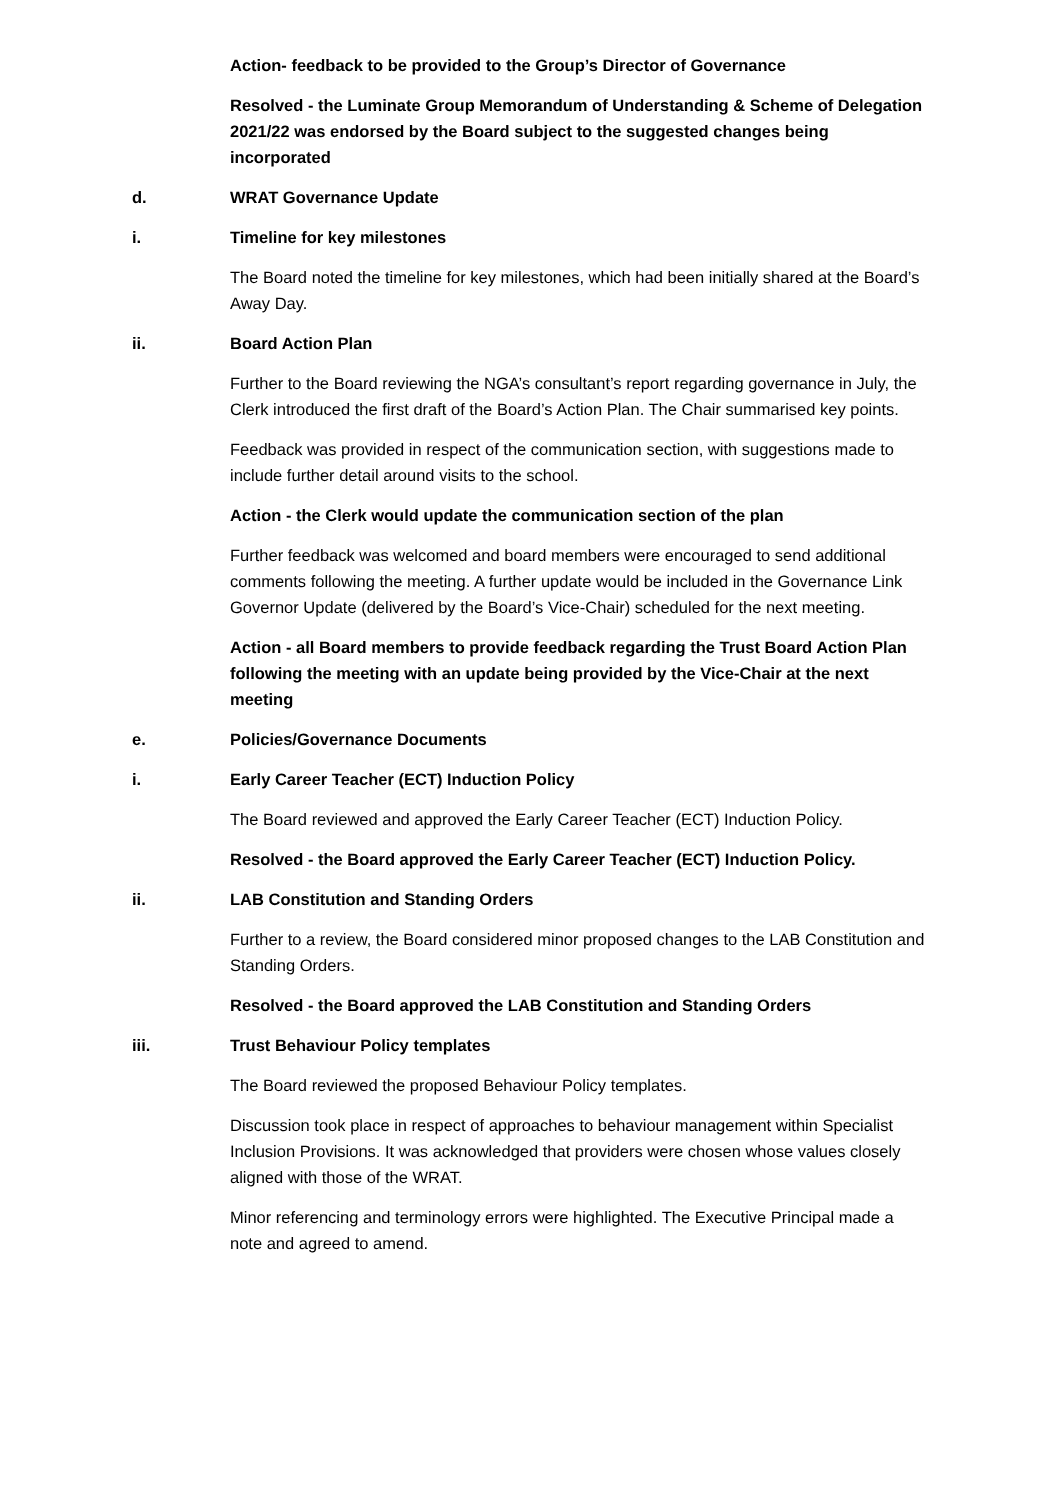Action- feedback to be provided to the Group’s Director of Governance
Resolved - the Luminate Group Memorandum of Understanding & Scheme of Delegation 2021/22 was endorsed by the Board subject to the suggested changes being incorporated
d. WRAT Governance Update
i. Timeline for key milestones
The Board noted the timeline for key milestones, which had been initially shared at the Board’s Away Day.
ii. Board Action Plan
Further to the Board reviewing the NGA’s consultant’s report regarding governance in July, the Clerk introduced the first draft of the Board’s Action Plan. The Chair summarised key points.
Feedback was provided in respect of the communication section, with suggestions made to include further detail around visits to the school.
Action - the Clerk would update the communication section of the plan
Further feedback was welcomed and board members were encouraged to send additional comments following the meeting. A further update would be included in the Governance Link Governor Update (delivered by the Board’s Vice-Chair) scheduled for the next meeting.
Action - all Board members to provide feedback regarding the Trust Board Action Plan following the meeting with an update being provided by the Vice-Chair at the next meeting
e. Policies/Governance Documents
i. Early Career Teacher (ECT) Induction Policy
The Board reviewed and approved the Early Career Teacher (ECT) Induction Policy.
Resolved - the Board approved the Early Career Teacher (ECT) Induction Policy.
ii. LAB Constitution and Standing Orders
Further to a review, the Board considered minor proposed changes to the LAB Constitution and Standing Orders.
Resolved - the Board approved the LAB Constitution and Standing Orders
iii. Trust Behaviour Policy templates
The Board reviewed the proposed Behaviour Policy templates.
Discussion took place in respect of approaches to behaviour management within Specialist Inclusion Provisions. It was acknowledged that providers were chosen whose values closely aligned with those of the WRAT.
Minor referencing and terminology errors were highlighted. The Executive Principal made a note and agreed to amend.